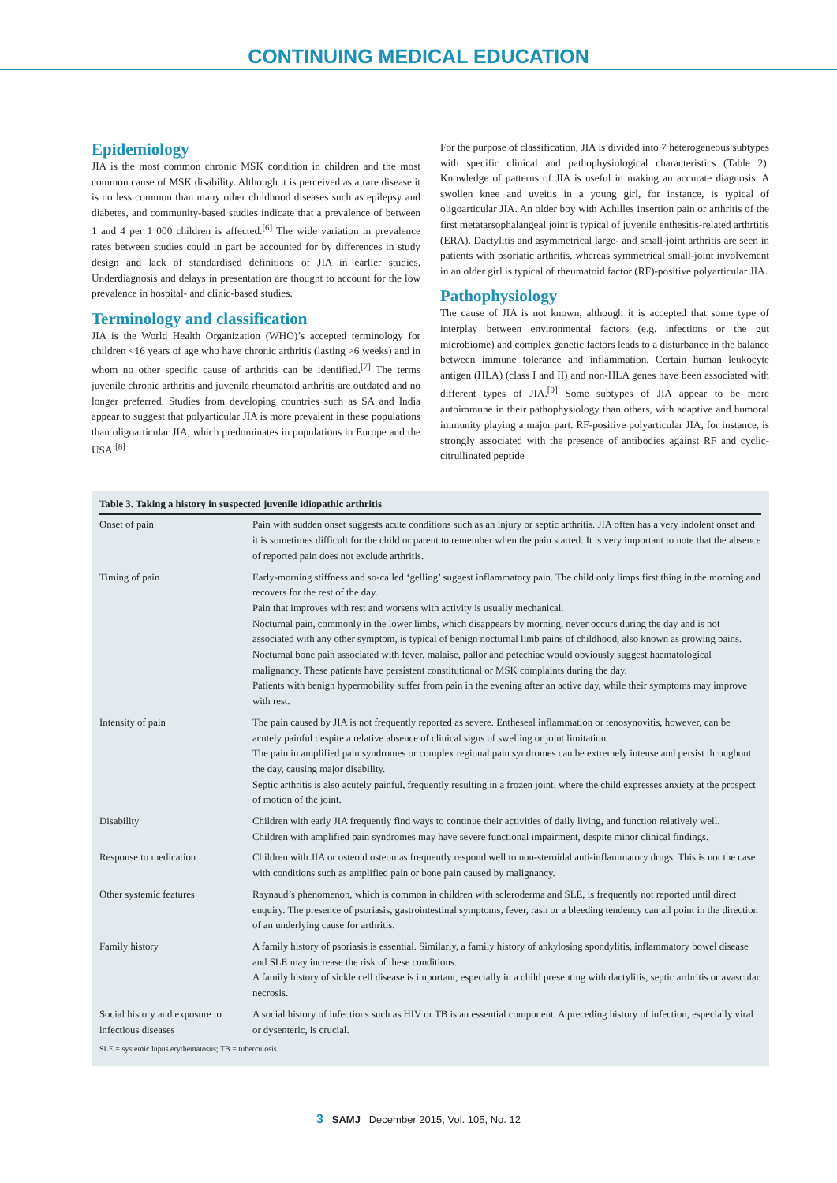CONTINUING MEDICAL EDUCATION
Epidemiology
JIA is the most common chronic MSK condition in children and the most common cause of MSK disability. Although it is perceived as a rare disease it is no less common than many other childhood diseases such as epilepsy and diabetes, and community-based studies indicate that a prevalence of between 1 and 4 per 1 000 children is affected.<sup>[6]</sup> The wide variation in prevalence rates between studies could in part be accounted for by differences in study design and lack of standardised definitions of JIA in earlier studies. Underdiagnosis and delays in presentation are thought to account for the low prevalence in hospital- and clinic-based studies.
Terminology and classification
JIA is the World Health Organization (WHO)’s accepted terminology for children <16 years of age who have chronic arthritis (lasting >6 weeks) and in whom no other specific cause of arthritis can be identified.<sup>[7]</sup> The terms juvenile chronic arthritis and juvenile rheumatoid arthritis are outdated and no longer preferred. Studies from developing countries such as SA and India appear to suggest that polyarticular JIA is more prevalent in these populations than oligoarticular JIA, which predominates in populations in Europe and the USA.<sup>[8]</sup>
For the purpose of classification, JIA is divided into 7 heterogeneous subtypes with specific clinical and pathophysiological characteristics (Table 2). Knowledge of patterns of JIA is useful in making an accurate diagnosis. A swollen knee and uveitis in a young girl, for instance, is typical of oligoarticular JIA. An older boy with Achilles insertion pain or arthritis of the first metatarsophalangeal joint is typical of juvenile enthesitis-related arthrtitis (ERA). Dactylitis and asymmetrical large- and small-joint arthritis are seen in patients with psoriatic arthritis, whereas symmetrical small-joint involvement in an older girl is typical of rheumatoid factor (RF)-positive polyarticular JIA.
Pathophysiology
The cause of JIA is not known, although it is accepted that some type of interplay between environmental factors (e.g. infections or the gut microbiome) and complex genetic factors leads to a disturbance in the balance between immune tolerance and inflammation. Certain human leukocyte antigen (HLA) (class I and II) and non-HLA genes have been associated with different types of JIA.<sup>[9]</sup> Some subtypes of JIA appear to be more autoimmune in their pathophysiology than others, with adaptive and humoral immunity playing a major part. RF-positive polyarticular JIA, for instance, is strongly associated with the presence of antibodies against RF and cyclic-citrullinated peptide
Table 3. Taking a history in suspected juvenile idiopathic arthritis
| Onset of pain | Pain with sudden onset suggests acute conditions such as an injury or septic arthritis. JIA often has a very indolent onset and it is sometimes difficult for the child or parent to remember when the pain started. It is very important to note that the absence of reported pain does not exclude arthritis. |
| Timing of pain | Early-morning stiffness and so-called ‘gelling’ suggest inflammatory pain. The child only limps first thing in the morning and recovers for the rest of the day. Pain that improves with rest and worsens with activity is usually mechanical. Nocturnal pain, commonly in the lower limbs, which disappears by morning, never occurs during the day and is not associated with any other symptom, is typical of benign nocturnal limb pains of childhood, also known as growing pains. Nocturnal bone pain associated with fever, malaise, pallor and petechiae would obviously suggest haematological malignancy. These patients have persistent constitutional or MSK complaints during the day. Patients with benign hypermobility suffer from pain in the evening after an active day, while their symptoms may improve with rest. |
| Intensity of pain | The pain caused by JIA is not frequently reported as severe. Entheseal inflammation or tenosynovitis, however, can be acutely painful despite a relative absence of clinical signs of swelling or joint limitation. The pain in amplified pain syndromes or complex regional pain syndromes can be extremely intense and persist throughout the day, causing major disability. Septic arthritis is also acutely painful, frequently resulting in a frozen joint, where the child expresses anxiety at the prospect of motion of the joint. |
| Disability | Children with early JIA frequently find ways to continue their activities of daily living, and function relatively well. Children with amplified pain syndromes may have severe functional impairment, despite minor clinical findings. |
| Response to medication | Children with JIA or osteoid osteomas frequently respond well to non-steroidal anti-inflammatory drugs. This is not the case with conditions such as amplified pain or bone pain caused by malignancy. |
| Other systemic features | Raynaud’s phenomenon, which is common in children with scleroderma and SLE, is frequently not reported until direct enquiry. The presence of psoriasis, gastrointestinal symptoms, fever, rash or a bleeding tendency can all point in the direction of an underlying cause for arthritis. |
| Family history | A family history of psoriasis is essential. Similarly, a family history of ankylosing spondylitis, inflammatory bowel disease and SLE may increase the risk of these conditions. A family history of sickle cell disease is important, especially in a child presenting with dactylitis, septic arthritis or avascular necrosis. |
| Social history and exposure to infectious diseases | A social history of infections such as HIV or TB is an essential component. A preceding history of infection, especially viral or dysenteric, is crucial. |
SLE = systemic lupus erythematosus; TB = tuberculosis.
3 SAMJ December 2015, Vol. 105, No. 12